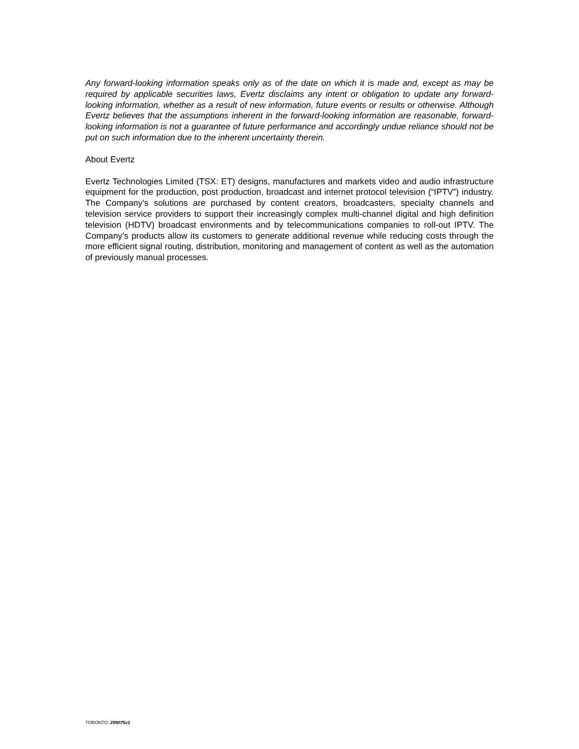Any forward-looking information speaks only as of the date on which it is made and, except as may be required by applicable securities laws, Evertz disclaims any intent or obligation to update any forward-looking information, whether as a result of new information, future events or results or otherwise. Although Evertz believes that the assumptions inherent in the forward-looking information are reasonable, forward-looking information is not a guarantee of future performance and accordingly undue reliance should not be put on such information due to the inherent uncertainty therein.
About Evertz
Evertz Technologies Limited (TSX: ET) designs, manufactures and markets video and audio infrastructure equipment for the production, post production, broadcast and internet protocol television (“IPTV”) industry. The Company’s solutions are purchased by content creators, broadcasters, specialty channels and television service providers to support their increasingly complex multi-channel digital and high definition television (HDTV) broadcast environments and by telecommunications companies to roll-out IPTV. The Company’s products allow its customers to generate additional revenue while reducing costs through the more efficient signal routing, distribution, monitoring and management of content as well as the automation of previously manual processes.
TORONTO: 299075v1